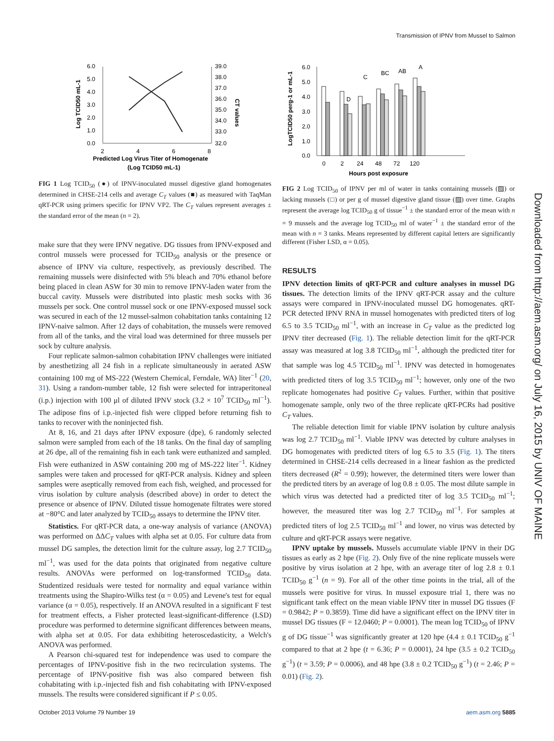Transmission of IPNV from Mussel to Salmon
6.0
5.0
4.0
3.0
2.0
1.0
0.0
39.0
38.0
37.0
36.0
35.0
34.0
33.0
32.0
2
4
6
8
Predicted Log Virus Titer of Homogenate
(Log TCID50 mL-1)
Log TCID50 mL-1
CT values
FIG 1 Log TCID<sub>50</sub> (●) of IPNV-inoculated mussel digestive gland homogenates determined in CHSE-214 cells and average C<sub>T</sub> values (■) as measured with TaqMan qRT-PCR using primers specific for IPNV VP2. The C<sub>T</sub> values represent averages ± the standard error of the mean (n = 2).
make sure that they were IPNV negative. DG tissues from IPNV-exposed and control mussels were processed for TCID<sub>50</sub> analysis or the presence or absence of IPNV via culture, respectively, as previously described. The remaining mussels were disinfected with 5% bleach and 70% ethanol before being placed in clean ASW for 30 min to remove IPNV-laden water from the buccal cavity. Mussels were distributed into plastic mesh socks with 36 mussels per sock. One control mussel sock or one IPNV-exposed mussel sock was secured in each of the 12 mussel-salmon cohabitation tanks containing 12 IPNV-naive salmon. After 12 days of cohabitation, the mussels were removed from all of the tanks, and the viral load was determined for three mussels per sock by culture analysis.
Four replicate salmon-salmon cohabitation IPNV challenges were initiated by anesthetizing all 24 fish in a replicate simultaneously in aerated ASW containing 100 mg of MS-222 (Western Chemical, Ferndale, WA) liter<sup>−1</sup> (20, 31). Using a random-number table, 12 fish were selected for intraperitoneal (i.p.) injection with 100 μl of diluted IPNV stock (3.2 × 10<sup>7</sup> TCID<sub>50</sub> ml<sup>−1</sup>). The adipose fins of i.p.-injected fish were clipped before returning fish to tanks to recover with the noninjected fish.
At 8, 16, and 21 days after IPNV exposure (dpe), 6 randomly selected salmon were sampled from each of the 18 tanks. On the final day of sampling at 26 dpe, all of the remaining fish in each tank were euthanized and sampled. Fish were euthanized in ASW containing 200 mg of MS-222 liter<sup>−1</sup>. Kidney samples were taken and processed for qRT-PCR analysis. Kidney and spleen samples were aseptically removed from each fish, weighed, and processed for virus isolation by culture analysis (described above) in order to detect the presence or absence of IPNV. Diluted tissue homogenate filtrates were stored at −80°C and later analyzed by TCID<sub>50</sub> assays to determine the IPNV titer.
Statistics. For qRT-PCR data, a one-way analysis of variance (ANOVA) was performed on ΔΔC<sub>T</sub> values with alpha set at 0.05. For culture data from mussel DG samples, the detection limit for the culture assay, log 2.7 TCID<sub>50</sub> ml<sup>−1</sup>, was used for the data points that originated from negative culture results. ANOVAs were performed on log-transformed TCID<sub>50</sub> data. Studentized residuals were tested for normality and equal variance within treatments using the Shapiro-Wilks test (α = 0.05) and Levene's test for equal variance (α = 0.05), respectively. If an ANOVA resulted in a significant F test for treatment effects, a Fisher protected least-significant-difference (LSD) procedure was performed to determine significant differences between means, with alpha set at 0.05. For data exhibiting heteroscedasticity, a Welch's ANOVA was performed.
A Pearson chi-squared test for independence was used to compare the percentages of IPNV-positive fish in the two recirculation systems. The percentage of IPNV-positive fish was also compared between fish cohabitating with i.p.-injected fish and fish cohabitating with IPNV-exposed mussels. The results were considered significant if P ≤ 0.05.
6.0
5.0
4.0
3.0
2.0
1.0
0.0
D
C
BC
AB
A
0
2
24
48
72
120
Hours post exposure
LogTCID50 perg-1 or mL-1
FIG 2 Log TCID<sub>50</sub> of IPNV per ml of water in tanks containing mussels (▨) or lacking mussels (□) or per g of mussel digestive gland tissue (▨) over time. Graphs represent the average log TCID<sub>50</sub> g of tissue<sup>−1</sup> ± the standard error of the mean with n = 9 mussels and the average log TCID<sub>50</sub> ml of water<sup>−1</sup> ± the standard error of the mean with n = 3 tanks. Means represented by different capital letters are significantly different (Fisher LSD, α = 0.05).
RESULTS
IPNV detection limits of qRT-PCR and culture analyses in mussel DG tissues. The detection limits of the IPNV qRT-PCR assay and the culture assays were compared in IPNV-inoculated mussel DG homogenates. qRT-PCR detected IPNV RNA in mussel homogenates with predicted titers of log 6.5 to 3.5 TCID<sub>50</sub> ml<sup>−1</sup>, with an increase in C<sub>T</sub> value as the predicted log IPNV titer decreased (Fig. 1). The reliable detection limit for the qRT-PCR assay was measured at log 3.8 TCID<sub>50</sub> ml<sup>−1</sup>, although the predicted titer for that sample was log 4.5 TCID<sub>50</sub> ml<sup>−1</sup>. IPNV was detected in homogenates with predicted titers of log 3.5 TCID<sub>50</sub> ml<sup>−1</sup>; however, only one of the two replicate homogenates had positive C<sub>T</sub> values. Further, within that positive homogenate sample, only two of the three replicate qRT-PCRs had positive C<sub>T</sub> values.
The reliable detection limit for viable IPNV isolation by culture analysis was log 2.7 TCID<sub>50</sub> ml<sup>−1</sup>. Viable IPNV was detected by culture analyses in DG homogenates with predicted titers of log 6.5 to 3.5 (Fig. 1). The titers determined in CHSE-214 cells decreased in a linear fashion as the predicted titers decreased (R<sup>2</sup> = 0.99); however, the determined titers were lower than the predicted titers by an average of log 0.8 ± 0.05. The most dilute sample in which virus was detected had a predicted titer of log 3.5 TCID<sub>50</sub> ml<sup>−1</sup>; however, the measured titer was log 2.7 TCID<sub>50</sub> ml<sup>−1</sup>. For samples at predicted titers of log 2.5 TCID<sub>50</sub> ml<sup>−1</sup> and lower, no virus was detected by culture and qRT-PCR assays were negative.
IPNV uptake by mussels. Mussels accumulate viable IPNV in their DG tissues as early as 2 hpe (Fig. 2). Only five of the nine replicate mussels were positive by virus isolation at 2 hpe, with an average titer of log 2.8 ± 0.1 TCID<sub>50</sub> g<sup>−1</sup> (n = 9). For all of the other time points in the trial, all of the mussels were positive for virus. In mussel exposure trial 1, there was no significant tank effect on the mean viable IPNV titer in mussel DG tissues (F = 0.9842; P = 0.3859). Time did have a significant effect on the IPNV titer in mussel DG tissues (F = 12.0460; P = 0.0001). The mean log TCID<sub>50</sub> of IPNV g of DG tissue<sup>−1</sup> was significantly greater at 120 hpe (4.4 ± 0.1 TCID<sub>50</sub> g<sup>−1</sup> compared to that at 2 hpe (t = 6.36; P = 0.0001), 24 hpe (3.5 ± 0.2 TCID<sub>50</sub> g<sup>−1</sup>) (t = 3.59; P = 0.0006), and 48 hpe (3.8 ± 0.2 TCID<sub>50</sub> g<sup>−1</sup>) (t = 2.46; P = 0.01) (Fig. 2).
Downloaded from http://aem.asm.org/ on July 16, 2015 by UNIV OF MAINE
October 2013 Volume 79 Number 19 aem.asm.org 5885